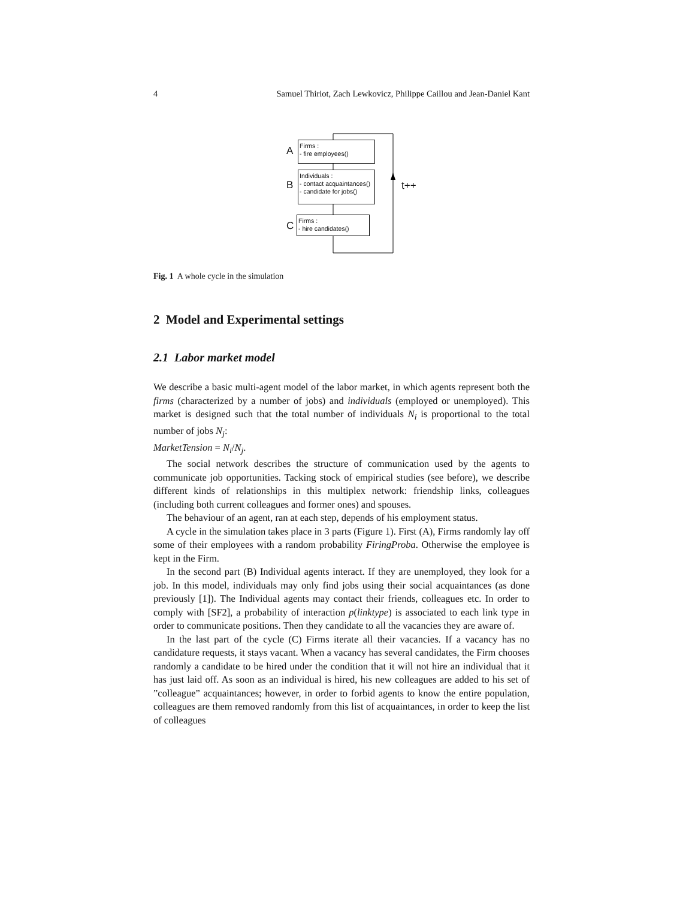4 Samuel Thiriot, Zach Lewkovicz, Philippe Caillou and Jean-Daniel Kant
A
Firms :
- fire employees()
B
Individuals :
- contact acquaintances()
- candidate for jobs()
C
Firms :
- hire candidates()
t++
Fig. 1 A whole cycle in the simulation
2 Model and Experimental settings
2.1 Labor market model
We describe a basic multi-agent model of the labor market, in which agents represent both the firms (characterized by a number of jobs) and individuals (employed or unemployed). This market is designed such that the total number of individuals N<sub>i</sub> is proportional to the total number of jobs N<sub>j</sub>:
MarketTension = N<sub>i</sub>/N<sub>j</sub>.
The social network describes the structure of communication used by the agents to communicate job opportunities. Tacking stock of empirical studies (see before), we describe different kinds of relationships in this multiplex network: friendship links, colleagues (including both current colleagues and former ones) and spouses.
The behaviour of an agent, ran at each step, depends of his employment status.
A cycle in the simulation takes place in 3 parts (Figure 1). First (A), Firms randomly lay off some of their employees with a random probability FiringProba. Otherwise the employee is kept in the Firm.
In the second part (B) Individual agents interact. If they are unemployed, they look for a job. In this model, individuals may only find jobs using their social acquaintances (as done previously [1]). The Individual agents may contact their friends, colleagues etc. In order to comply with [SF2], a probability of interaction p(linktype) is associated to each link type in order to communicate positions. Then they candidate to all the vacancies they are aware of.
In the last part of the cycle (C) Firms iterate all their vacancies. If a vacancy has no candidature requests, it stays vacant. When a vacancy has several candidates, the Firm chooses randomly a candidate to be hired under the condition that it will not hire an individual that it has just laid off. As soon as an individual is hired, his new colleagues are added to his set of ”colleague” acquaintances; however, in order to forbid agents to know the entire population, colleagues are them removed randomly from this list of acquaintances, in order to keep the list of colleagues